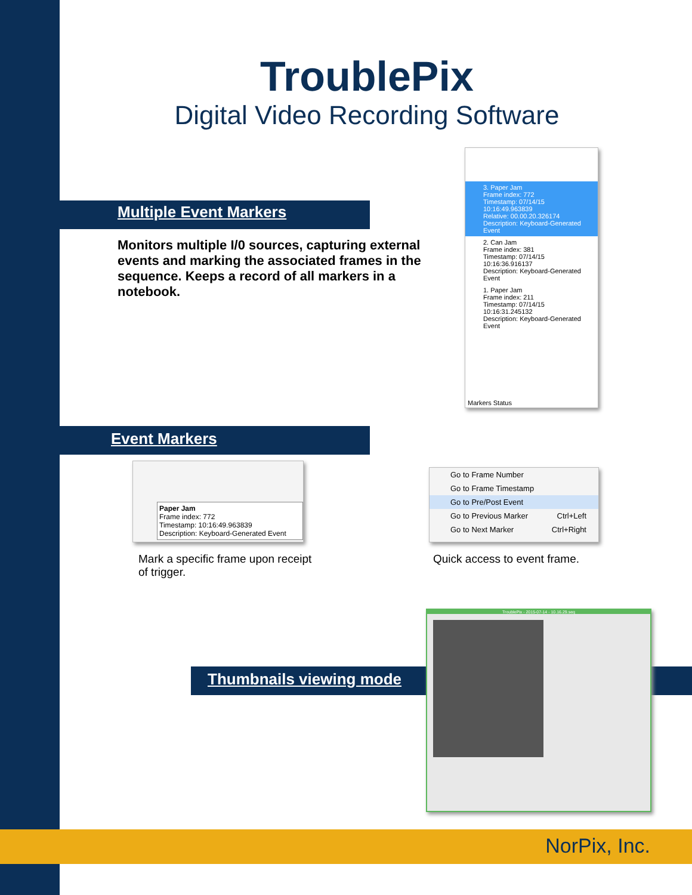TroublePix
Digital Video Recording Software
Multiple Event Markers
Monitors multiple I/0 sources, capturing external events and marking the associated frames in the sequence. Keeps a record of all markers in a notebook.
3. Paper Jam
Frame index: 772
Timestamp: 07/14/15 10:16:49.963839
Relative: 00.00.20.326174
Description: Keyboard-Generated Event
2. Can Jam
Frame index: 381
Timestamp: 07/14/15 10:16:36.916137
Description: Keyboard-Generated Event
1. Paper Jam
Frame index: 211
Timestamp: 07/14/15 10:16:31.245132
Description: Keyboard-Generated Event
Markers Status
Event Markers
Paper Jam
Frame index: 772
Timestamp: 10:16:49.963839
Description: Keyboard-Generated Event
Go to Frame Number
Go to Frame Timestamp
Go to Pre/Post Event
Go to Previous Marker Ctrl+Left
Go to Next Marker Ctrl+Right
Mark a specific frame upon receipt of trigger.
Quick access to event frame.
Thumbnails viewing mode
TroublePix - 2015-07-14 - 10.16.29.seq
NorPix, Inc.